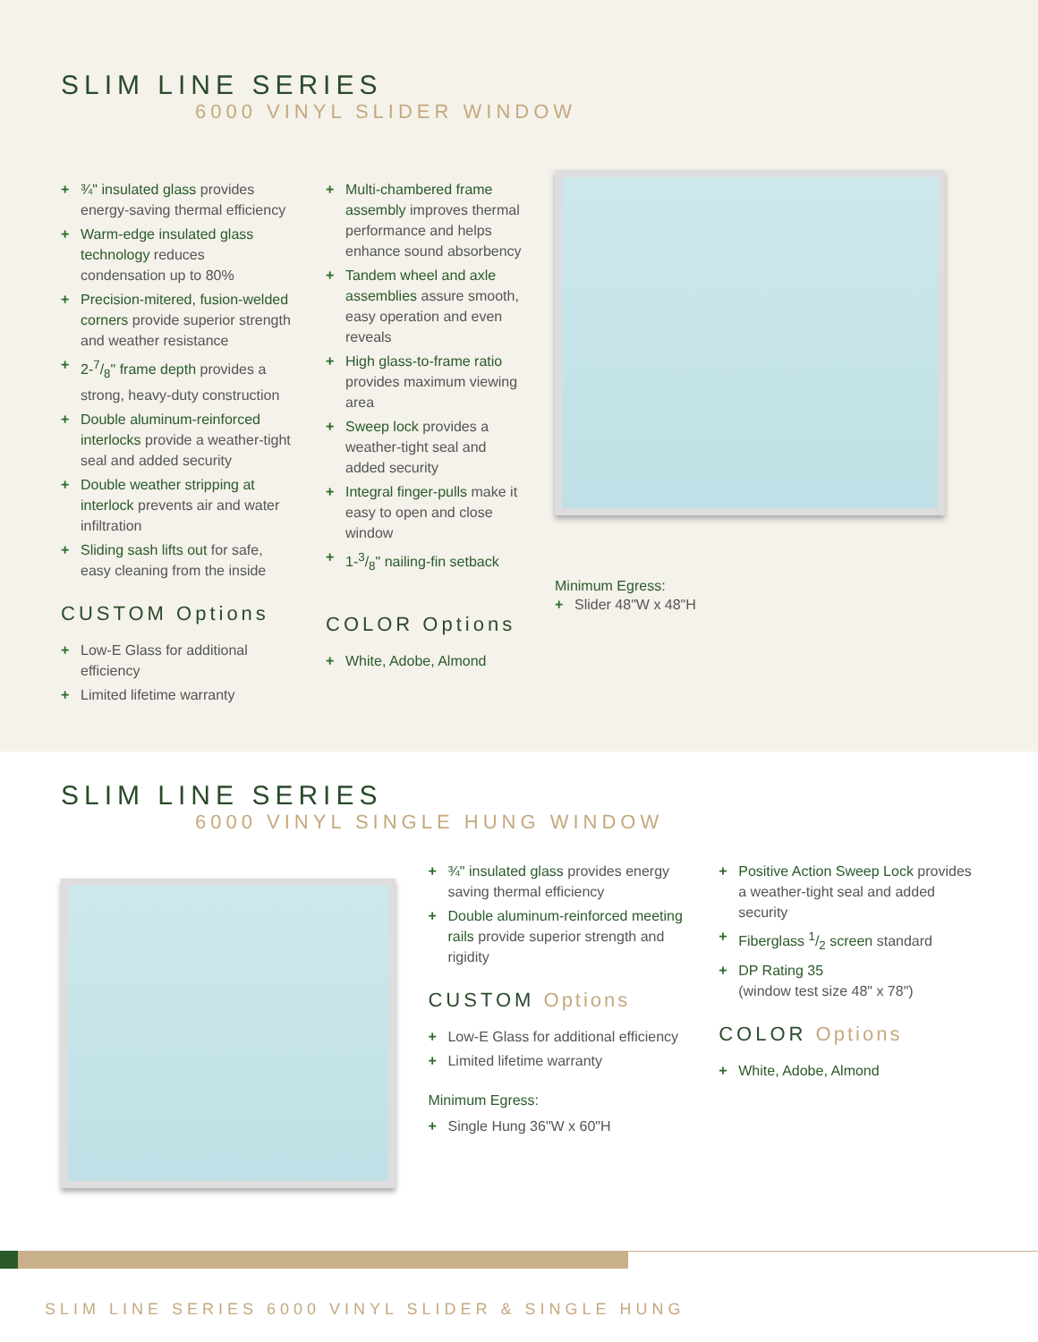SLIM LINE SERIES
6000 VINYL SLIDER WINDOW
+ ¾" insulated glass provides energy-saving thermal efficiency
+ Warm-edge insulated glass technology reduces condensation up to 80%
+ Precision-mitered, fusion-welded corners provide superior strength and weather resistance
+ 2-7/8" frame depth provides a strong, heavy-duty construction
+ Double aluminum-reinforced interlocks provide a weather-tight seal and added security
+ Double weather stripping at interlock prevents air and water infiltration
+ Sliding sash lifts out for safe, easy cleaning from the inside
CUSTOM Options
+ Low-E Glass for additional efficiency
+ Limited lifetime warranty
+ Multi-chambered frame assembly improves thermal performance and helps enhance sound absorbency
+ Tandem wheel and axle assemblies assure smooth, easy operation and even reveals
+ High glass-to-frame ratio provides maximum viewing area
+ Sweep lock provides a weather-tight seal and added security
+ Integral finger-pulls make it easy to open and close window
+ 1-3/8" nailing-fin setback
COLOR Options
+ White, Adobe, Almond
Minimum Egress:
+ Slider 48"W x 48"H
SLIM LINE SERIES
6000 VINYL SINGLE HUNG WINDOW
+ ¾" insulated glass provides energy saving thermal efficiency
+ Double aluminum-reinforced meeting rails provide superior strength and rigidity
CUSTOM Options
+ Low-E Glass for additional efficiency
+ Limited lifetime warranty
Minimum Egress:
+ Single Hung 36"W x 60"H
+ Positive Action Sweep Lock provides a weather-tight seal and added security
+ Fiberglass 1/2 screen standard
+ DP Rating 35
(window test size 48" x 78")
COLOR Options
+ White, Adobe, Almond
SLIM LINE SERIES 6000 VINYL SLIDER & SINGLE HUNG